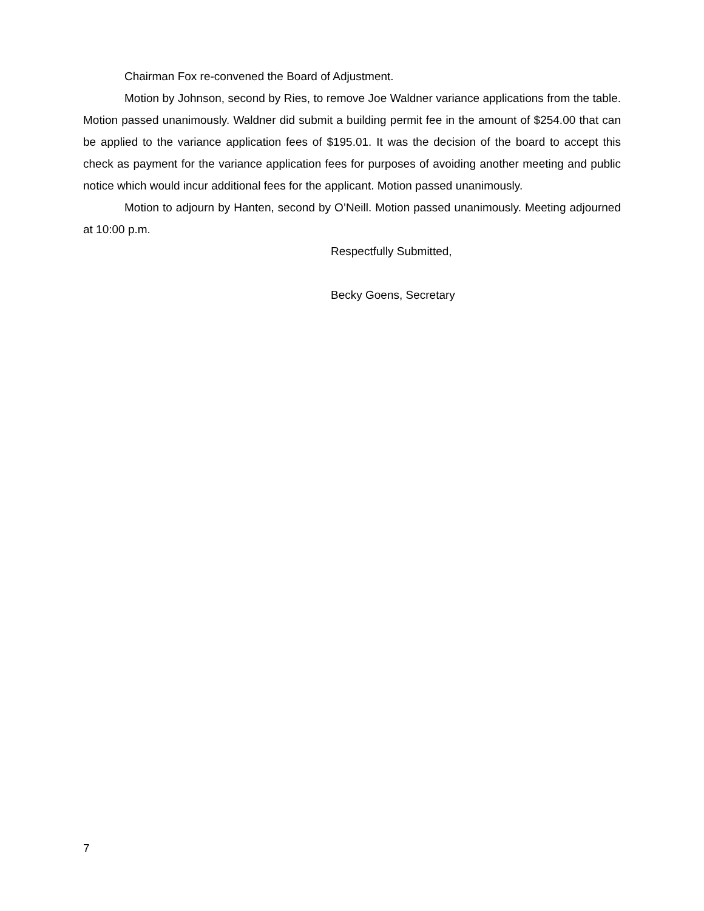Chairman Fox re-convened the Board of Adjustment.
Motion by Johnson, second by Ries, to remove Joe Waldner variance applications from the table. Motion passed unanimously. Waldner did submit a building permit fee in the amount of $254.00 that can be applied to the variance application fees of $195.01. It was the decision of the board to accept this check as payment for the variance application fees for purposes of avoiding another meeting and public notice which would incur additional fees for the applicant. Motion passed unanimously.
Motion to adjourn by Hanten, second by O’Neill. Motion passed unanimously. Meeting adjourned at 10:00 p.m.
Respectfully Submitted,
Becky Goens, Secretary
7